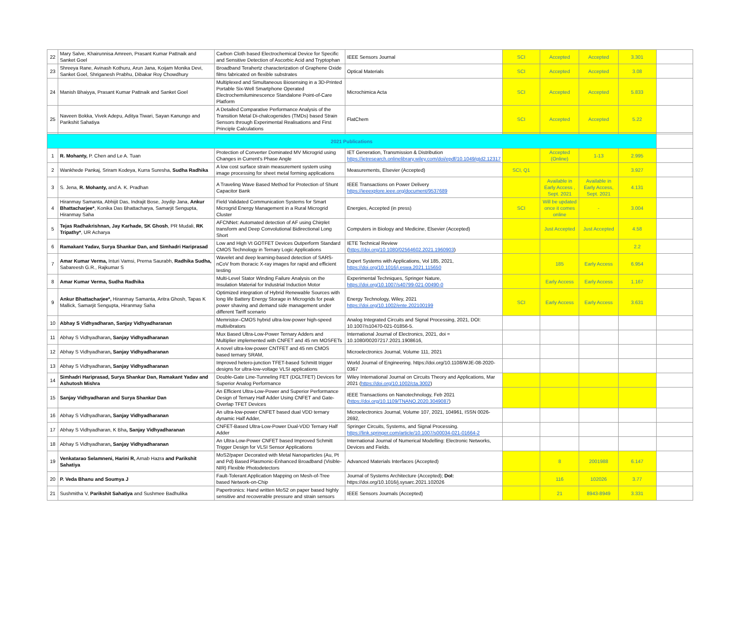| 22 | Mary Salve, Khairunnisa Amreen, Prasant Kumar Pattnaik and Sanket Goel | Carbon Cloth based Electrochemical Device for Specific and Sensitive Detection of Ascorbic Acid and Tryptophan | IEEE Sensors Journal | SCI | Accepted | Accepted | 3.301 | |
| 23 | Shreeya Rane, Avinash Kothuru, Arun Jana, Koijam Monika Devi, Sanket Goel, Shriganesh Prabhu, Dibakar Roy Chowdhury | Broadband Terahertz characterization of Graphene Oxide films fabricated on flexible substrates | Optical Materials | SCI | Accepted | Accepted | 3.08 | |
| 24 | Manish Bhaiyya, Prasant Kumar Pattnaik and Sanket Goel | Multiplexed and Simultaneous Biosensing in a 3D-Printed Portable Six-Well Smartphone Operated Electrochemiluminescence Standalone Point-of-Care Platform | Microchimica Acta | SCI | Accepted | Accepted | 5.833 | |
| 25 | Naveen Bokka, Vivek Adepu, Aditya Tiwari, Sayan Kanungo and Parikshit Sahatiya | A Detailed Comparative Performance Analysis of the Transition Metal Di-chalcogenides (TMDs) based Strain Sensors through Experimental Realisations and First Principle Calculations | FlatChem | SCI | Accepted | Accepted | 5.22 | |
| 2021 Publications | | | | | | | | |
| 1 | R. Mohanty, P. Chen and Le A. Tuan | Protection of Converter Dominated MV Microgrid using Changes in Current's Phase Angle | IET Generation, Transmission & Distribution https://ietresearch.onlinelibrary.wiley.com/doi/epdf/10.1049/gtd2.12317 | | Accepted (Online) | 1-13 | 2.995 | |
| 2 | Wankhede Pankaj, Sriram Kodeya, Kurra Suresha, Sudha Radhika | A low cost surface strain measurement system using image processing for sheet metal forming applications | Measurements, Elsevier (Accepted) | SCI, Q1 | | | 3.927 | |
| 3 | S. Jena, R. Mohanty, and A. K. Pradhan | A Traveling Wave Based Method for Protection of Shunt Capacitor Bank | IEEE Transactions on Power Delivery https://ieeexplore.ieee.org/document/9537689 | | Available in Early Access , Sept. 2021 | Available in Early Access, Sept. 2021 | 4.131 | |
| 4 | Hiranmay Samanta, Abhijit Das, Indrajit Bose, Joydip Jana, Ankur Bhattacharjee* , Konika Das Bhattacharya, Samarjit Sengupta, Hiranmay Saha | Field Validated Communication Systems for Smart Microgrid Energy Management in a Rural Microgrid Cluster | Energies, Accepted (in press) | SCI | Will be updated once it comes online | - | 3.004 | |
| 5 | Tejas Radhakrishnan, Jay Karhade, SK Ghosh , PR Mudali, RK Tripathy* , UR Acharya | AFCNNet: Automated detection of AF using Chirplet transform and Deep Convolutional Bidirectional Long Short | Computers in Biology and Medicine, Elsevier (Accepted) | | Just Accepted | Just Accepted | 4.58 | |
| 6 | Ramakant Yadav, Surya Shankar Dan, and Simhadri Hariprasad | Low and High Vt GOTFET Devices Outperform Standard CMOS Technology in Ternary Logic Applications | IETE Technical Review ( https://doi.org/10.1080/02564602.2021.1960903 ) | | | | 2.2 | |
| 7 | Amar Kumar Verma, Inturi Vamsi, Prerna Saurabh, Radhika Sudha, Sabareesh G.R., Rajkumar S | Wavelet and deep learning-based detection of SARS-nCoV from thoracic X-ray images for rapid and efficient testing | Expert Systems with Applications, Vol 185, 2021, https://doi.org/10.1016/j.eswa.2021.115650 | | 185 | Early Access | 6.954 | |
| 8 | Amar Kumar Verma, Sudha Radhika | Multi-Level Stator Winding Failure Analysis on the Insulation Material for Industrial Induction Motor | Experimental Techniques, Springer Nature, https://doi.org/10.1007/s40799-021-00490-0 | | Early Access | Early Access | 1.167 | |
| 9 | Ankur Bhattacharjee*, Hiranmay Samanta, Aritra Ghosh, Tapas K Mallick, Samarjit Sengupta, Hiranmay Saha | Optimized integration of Hybrid Renewable Sources with long life Battery Energy Storage in Microgrids for peak power shaving and demand side management under different Tariff scenario | Energy Technology, Wiley, 2021 https://doi.org/10.1002/ente.202100199 | SCI | Early Access | Early Access | 3.631 | |
| 10 | Abhay S Vidhyadharan, Sanjay Vidhyadharanan | Memristor–CMOS hybrid ultra-low-power high-speed multivibrators | Analog Integrated Circuits and Signal Processing, 2021, DOI: 10.1007/s10470-021-01856-5. | | | | | |
| 11 | Abhay S Vidhyadharan , Sanjay Vidhyadharanan | Mux Based Ultra-Low-Power Ternary Adders and Multiplier implemented with CNFET and 45 nm MOSFETs | International Journal of Electronics, 2021, doi = 10.1080/00207217.2021.1908616, | | | | | |
| 12 | Abhay S Vidhyadharan , Sanjay Vidhyadharanan | A novel ultra-low-power CNTFET and 45 nm CMOS based ternary SRAM, | Microelectronics Journal, Volume 111, 2021 | | | | | |
| 13 | Abhay S Vidhyadharan , Sanjay Vidhyadharanan | Improved hetero-junction TFET-based Schmitt trigger designs for ultra-low-voltage VLSI applications | World Journal of Engineering. https://doi.org/10.1108/WJE-08-2020-0367 | | | | | |
| 14 | Simhadri Hariprasad, Surya Shankar Dan, Ramakant Yadav and Ashutosh Mishra | Double-Gate Line-Tunneling FET (DGLTFET) Devices for Superior Analog Performance | Wiley International Journal on Circuits Theory and Applications, Mar 2021 ( https://doi.org/10.1002/cta.3002 ) | | | | | |
| 15 | Sanjay Vidhyadharan and Surya Shankar Dan | An Efficient Ultra-Low-Power and Superior Performance Design of Ternary Half Adder Using CNFET and Gate-Overlap TFET Devices | IEEE Transactions on Nanotechnology, Feb 2021 ( https://doi.org/10.1109/TNANO.2020.3049087 ) | | | | | |
| 16 | Abhay S Vidhyadharan , Sanjay Vidhyadharanan | An ultra-low-power CNFET based dual VDD ternary dynamic Half Adder, | Microelectronics Journal, Volume 107, 2021, 104961, ISSN 0026-2692, | | | | | |
| 17 | Abhay S Vidhyadharan, K Bha , Sanjay Vidhyadharanan | CNFET-Based Ultra-Low-Power Dual-VDD Ternary Half Adder | Springer Circuits, Systems, and Signal Processing. https://link.springer.com/article/10.1007/s00034-021-01664-2 | | | | | |
| 18 | Abhay S Vidhyadharan , Sanjay Vidhyadharanan | An Ultra-Low-Power CNFET based Improved Schmitt Trigger Design for VLSI Sensor Applications | International Journal of Numerical Modelling: Electronic Networks, Devices and Fields. | | | | | |
| 19 | Venkatarao Selamneni, Harini R, Arnab Hazra and Parikshit Sahatiya | MoS2/paper Decorated with Metal Nanoparticles (Au, Pt and Pd) Based Plasmonic-Enhanced Broadband (Visible-NIR) Flexible Photodetectors | Advanced Materials Interfaces (Accepted) | | 8 | 2001988 | 6.147 | |
| 20 | P. Veda Bhanu and Soumya J | Fault-Tolerant Application Mapping on Mesh-of-Tree based Network-on-Chip | Journal of Systems Architecture (Accepted); DoI: https://doi.org/10.1016/j.sysarc.2021.102026 | | 116 | 102026 | 3.77 | |
| 21 | Sushmitha V, Parikshit Sahatiya and Sushmee Badhulika | Papertronics: Hand written MoS2 on paper based highly sensitive and recoverable pressure and strain sensors | IEEE Sensors Journals (Accepted) | | 21 | 8943-8949 | 3.331 | |